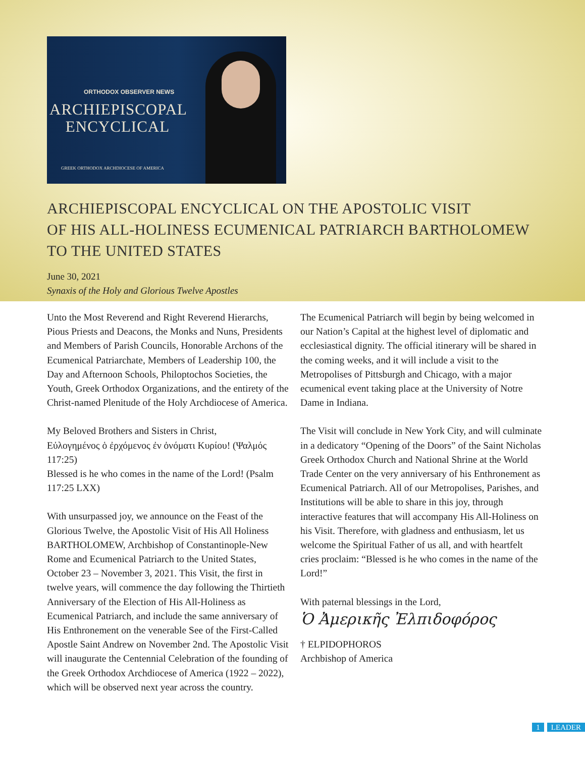ORTHODOX OBSERVER NEWS
ARCHIEPISCOPAL
ENCYCLICAL
GREEK ORTHODOX ARCHDIOCESE OF AMERICA
ARCHIEPISCOPAL ENCYCLICAL ON THE APOSTOLIC VISIT
OF HIS ALL-HOLINESS ECUMENICAL PATRIARCH BARTHOLOMEW
TO THE UNITED STATES
June 30, 2021
Synaxis of the Holy and Glorious Twelve Apostles
Unto the Most Reverend and Right Reverend Hierarchs, Pious Priests and Deacons, the Monks and Nuns, Presidents and Members of Parish Councils, Honorable Archons of the Ecumenical Patriarchate, Members of Leadership 100, the Day and Afternoon Schools, Philoptochos Societies, the Youth, Greek Orthodox Organizations, and the entirety of the Christ-named Plenitude of the Holy Archdiocese of America.
My Beloved Brothers and Sisters in Christ,
Εὐλογημένος ὁ ἐρχόμενος ἐν ὀνόματι Κυρίου! (Ψαλμός 117:25)
Blessed is he who comes in the name of the Lord! (Psalm 117:25 LXX)
With unsurpassed joy, we announce on the Feast of the Glorious Twelve, the Apostolic Visit of His All Holiness BARTHOLOMEW, Archbishop of Constantinople-New Rome and Ecumenical Patriarch to the United States, October 23 – November 3, 2021. This Visit, the first in twelve years, will commence the day following the Thirtieth Anniversary of the Election of His All-Holiness as Ecumenical Patriarch, and include the same anniversary of His Enthronement on the venerable See of the First-Called Apostle Saint Andrew on November 2nd. The Apostolic Visit will inaugurate the Centennial Celebration of the founding of the Greek Orthodox Archdiocese of America (1922 – 2022), which will be observed next year across the country.
The Ecumenical Patriarch will begin by being welcomed in our Nation’s Capital at the highest level of diplomatic and ecclesiastical dignity. The official itinerary will be shared in the coming weeks, and it will include a visit to the Metropolises of Pittsburgh and Chicago, with a major ecumenical event taking place at the University of Notre Dame in Indiana.
The Visit will conclude in New York City, and will culminate in a dedicatory “Opening of the Doors” of the Saint Nicholas Greek Orthodox Church and National Shrine at the World Trade Center on the very anniversary of his Enthronement as Ecumenical Patriarch. All of our Metropolises, Parishes, and Institutions will be able to share in this joy, through interactive features that will accompany His All-Holiness on his Visit. Therefore, with gladness and enthusiasm, let us welcome the Spiritual Father of us all, and with heartfelt cries proclaim: “Blessed is he who comes in the name of the Lord!”
With paternal blessings in the Lord,
Ὁ Ἀμερικῆς Ἐλπιδοφόρος
† ELPIDOPHOROS
Archbishop of America
1 LEADER